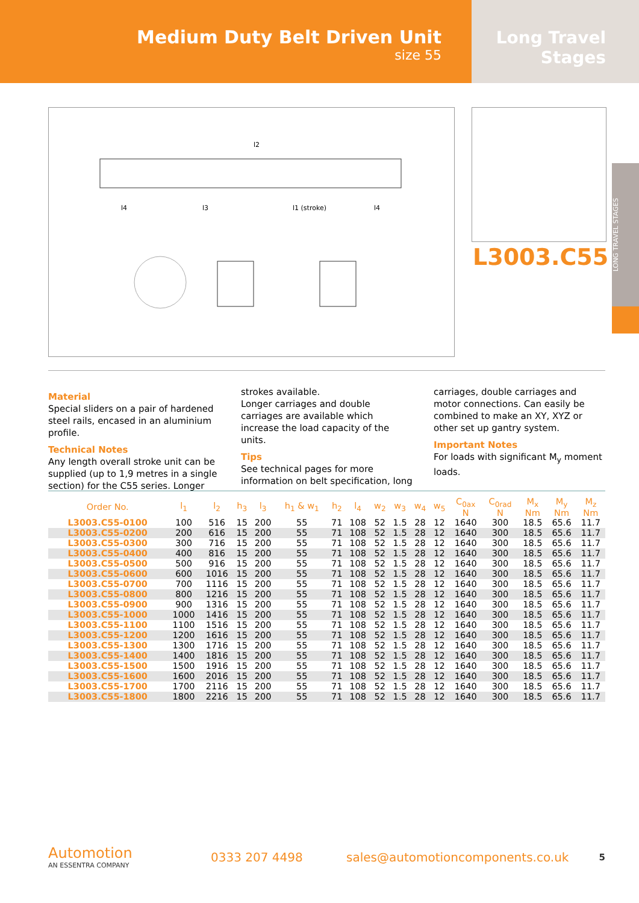Medium Duty Belt Driven Unit
size 55
Long Travel
Stages
l2
l4
l3
l1 (stroke)
l4
L3003.C55
LONG TRAVEL STAGES
Material
Special sliders on a pair of hardened steel rails, encased in an aluminium profile.
Technical Notes
Any length overall stroke unit can be supplied (up to 1,9 metres in a single section) for the C55 series. Longer strokes available.
Longer carriages and double carriages are available which increase the load capacity of the units.
Tips
See technical pages for more information on belt specification, long carriages, double carriages and motor connections. Can easily be combined to make an XY, XYZ or other set up gantry system.
Important Notes
For loads with significant M<sub>y</sub> moment loads.
| Order No. | l<sub>1</sub> | l<sub>2</sub> | h<sub>3</sub> | l<sub>3</sub> | h<sub>1</sub> & w<sub>1</sub> | h<sub>2</sub> | l<sub>4</sub> | w<sub>2</sub> | w<sub>3</sub> | w<sub>4</sub> | w<sub>5</sub> | C<sub>0ax</sub> N | C<sub>0rad</sub> N | M<sub>x</sub> Nm | M<sub>y</sub> Nm | M<sub>z</sub> Nm |
| --- | --- | --- | --- | --- | --- | --- | --- | --- | --- | --- | --- | --- | --- | --- | --- | --- |
| L3003.C55-0100 | 100 | 516 | 15 | 200 | 55 | 71 | 108 | 52 | 1.5 | 28 | 12 | 1640 | 300 | 18.5 | 65.6 | 11.7 |
| L3003.C55-0200 | 200 | 616 | 15 | 200 | 55 | 71 | 108 | 52 | 1.5 | 28 | 12 | 1640 | 300 | 18.5 | 65.6 | 11.7 |
| L3003.C55-0300 | 300 | 716 | 15 | 200 | 55 | 71 | 108 | 52 | 1.5 | 28 | 12 | 1640 | 300 | 18.5 | 65.6 | 11.7 |
| L3003.C55-0400 | 400 | 816 | 15 | 200 | 55 | 71 | 108 | 52 | 1.5 | 28 | 12 | 1640 | 300 | 18.5 | 65.6 | 11.7 |
| L3003.C55-0500 | 500 | 916 | 15 | 200 | 55 | 71 | 108 | 52 | 1.5 | 28 | 12 | 1640 | 300 | 18.5 | 65.6 | 11.7 |
| L3003.C55-0600 | 600 | 1016 | 15 | 200 | 55 | 71 | 108 | 52 | 1.5 | 28 | 12 | 1640 | 300 | 18.5 | 65.6 | 11.7 |
| L3003.C55-0700 | 700 | 1116 | 15 | 200 | 55 | 71 | 108 | 52 | 1.5 | 28 | 12 | 1640 | 300 | 18.5 | 65.6 | 11.7 |
| L3003.C55-0800 | 800 | 1216 | 15 | 200 | 55 | 71 | 108 | 52 | 1.5 | 28 | 12 | 1640 | 300 | 18.5 | 65.6 | 11.7 |
| L3003.C55-0900 | 900 | 1316 | 15 | 200 | 55 | 71 | 108 | 52 | 1.5 | 28 | 12 | 1640 | 300 | 18.5 | 65.6 | 11.7 |
| L3003.C55-1000 | 1000 | 1416 | 15 | 200 | 55 | 71 | 108 | 52 | 1.5 | 28 | 12 | 1640 | 300 | 18.5 | 65.6 | 11.7 |
| L3003.C55-1100 | 1100 | 1516 | 15 | 200 | 55 | 71 | 108 | 52 | 1.5 | 28 | 12 | 1640 | 300 | 18.5 | 65.6 | 11.7 |
| L3003.C55-1200 | 1200 | 1616 | 15 | 200 | 55 | 71 | 108 | 52 | 1.5 | 28 | 12 | 1640 | 300 | 18.5 | 65.6 | 11.7 |
| L3003.C55-1300 | 1300 | 1716 | 15 | 200 | 55 | 71 | 108 | 52 | 1.5 | 28 | 12 | 1640 | 300 | 18.5 | 65.6 | 11.7 |
| L3003.C55-1400 | 1400 | 1816 | 15 | 200 | 55 | 71 | 108 | 52 | 1.5 | 28 | 12 | 1640 | 300 | 18.5 | 65.6 | 11.7 |
| L3003.C55-1500 | 1500 | 1916 | 15 | 200 | 55 | 71 | 108 | 52 | 1.5 | 28 | 12 | 1640 | 300 | 18.5 | 65.6 | 11.7 |
| L3003.C55-1600 | 1600 | 2016 | 15 | 200 | 55 | 71 | 108 | 52 | 1.5 | 28 | 12 | 1640 | 300 | 18.5 | 65.6 | 11.7 |
| L3003.C55-1700 | 1700 | 2116 | 15 | 200 | 55 | 71 | 108 | 52 | 1.5 | 28 | 12 | 1640 | 300 | 18.5 | 65.6 | 11.7 |
| L3003.C55-1800 | 1800 | 2216 | 15 | 200 | 55 | 71 | 108 | 52 | 1.5 | 28 | 12 | 1640 | 300 | 18.5 | 65.6 | 11.7 |
Automotion
AN ESSENTRA COMPANY
0333 207 4498
sales@automotioncomponents.co.uk
5